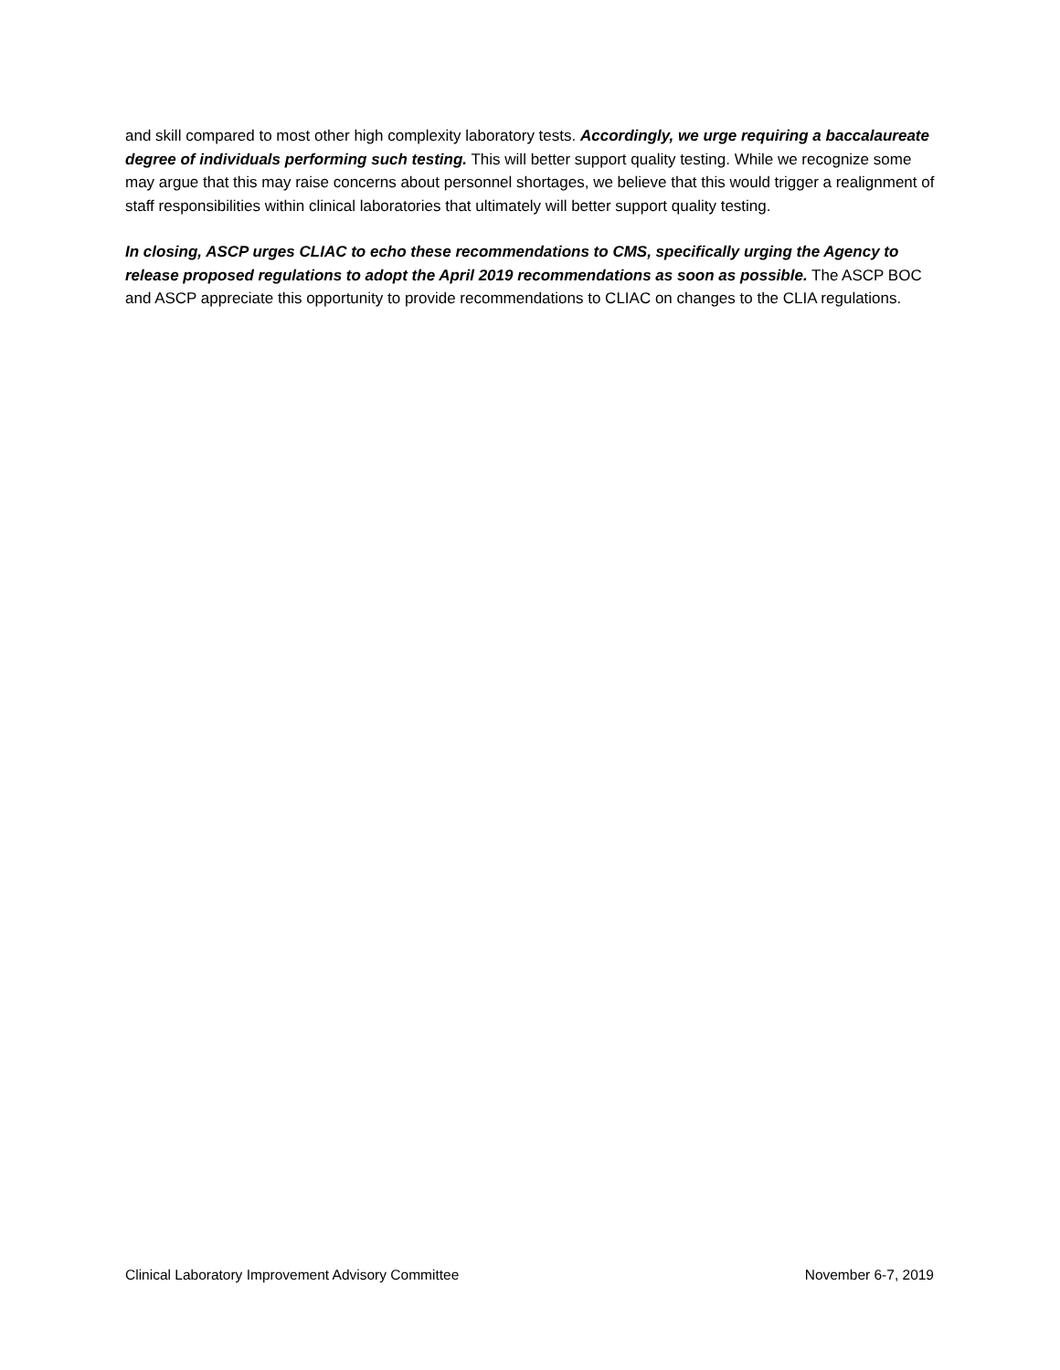and skill compared to most other high complexity laboratory tests. Accordingly, we urge requiring a baccalaureate degree of individuals performing such testing. This will better support quality testing. While we recognize some may argue that this may raise concerns about personnel shortages, we believe that this would trigger a realignment of staff responsibilities within clinical laboratories that ultimately will better support quality testing.
In closing, ASCP urges CLIAC to echo these recommendations to CMS, specifically urging the Agency to release proposed regulations to adopt the April 2019 recommendations as soon as possible. The ASCP BOC and ASCP appreciate this opportunity to provide recommendations to CLIAC on changes to the CLIA regulations.
Clinical Laboratory Improvement Advisory Committee November 6-7, 2019